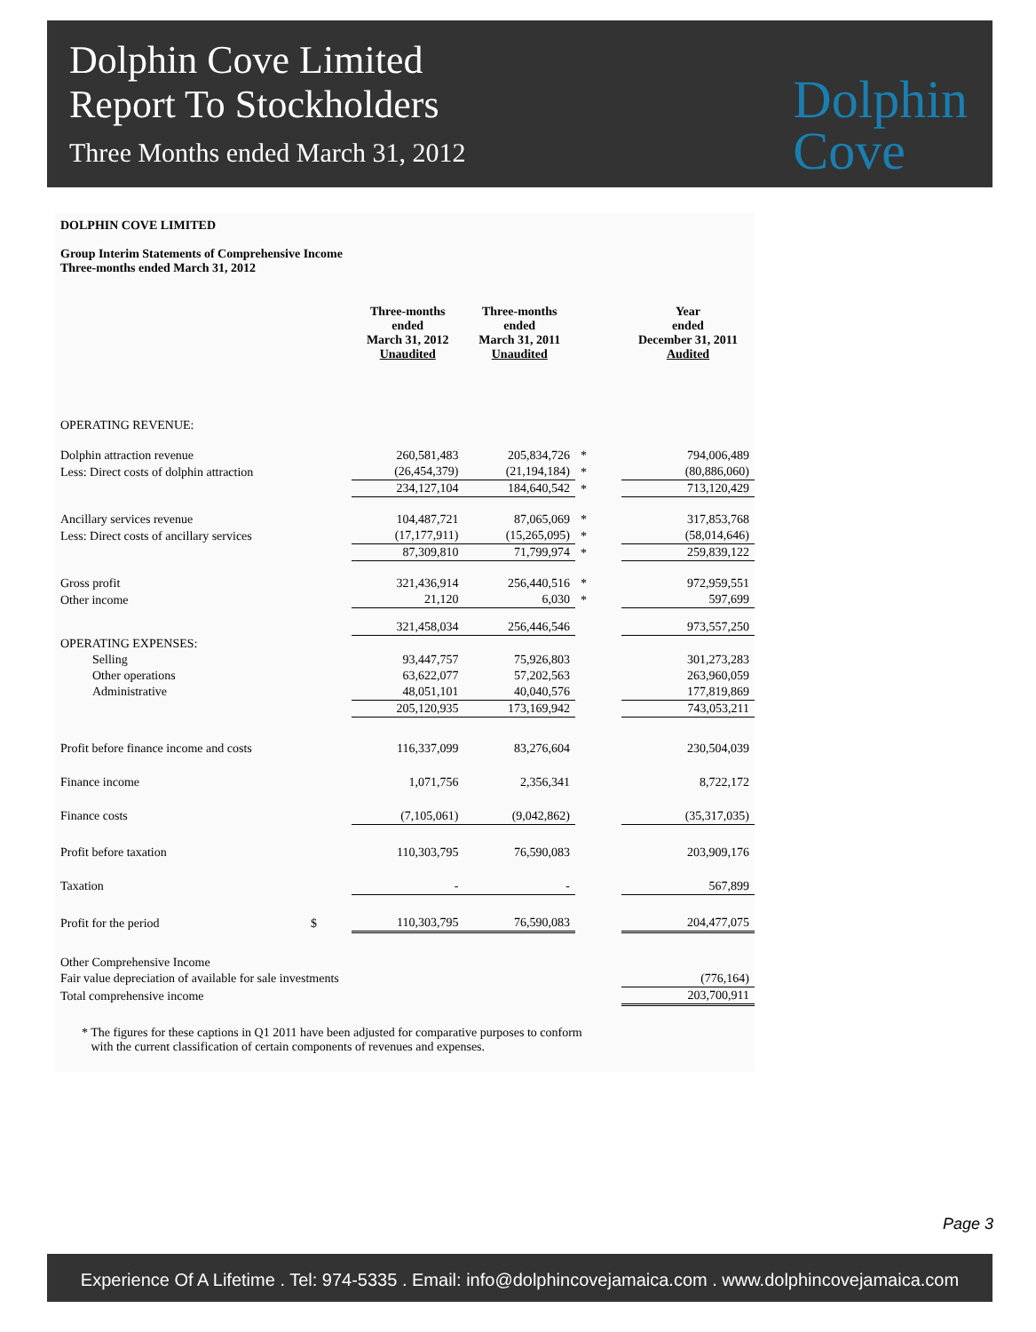Dolphin Cove Limited
Report To Stockholders
Three Months ended March 31, 2012
Dolphin
Cove
DOLPHIN COVE LIMITED
Group Interim Statements of Comprehensive Income
Three-months ended March 31, 2012
| | | Three-months ended March 31, 2012 Unaudited | Three-months ended March 31, 2011 Unaudited | | Year ended December 31, 2011 Audited |
| --- | --- | --- | --- | --- | --- |
| OPERATING REVENUE: | | | | | |
| Dolphin attraction revenue | | 260,581,483 | 205,834,726 | * | 794,006,489 |
| Less: Direct costs of dolphin attraction | | (26,454,379) | (21,194,184) | * | (80,886,060) |
| | | 234,127,104 | 184,640,542 | * | 713,120,429 |
| Ancillary services revenue | | 104,487,721 | 87,065,069 | * | 317,853,768 |
| Less: Direct costs of ancillary services | | (17,177,911) | (15,265,095) | * | (58,014,646) |
| | | 87,309,810 | 71,799,974 | * | 259,839,122 |
| Gross profit | | 321,436,914 | 256,440,516 | * | 972,959,551 |
| Other income | | 21,120 | 6,030 | * | 597,699 |
| | | 321,458,034 | 256,446,546 | | 973,557,250 |
| OPERATING EXPENSES: | | | | | |
| Selling | | 93,447,757 | 75,926,803 | | 301,273,283 |
| Other operations | | 63,622,077 | 57,202,563 | | 263,960,059 |
| Administrative | | 48,051,101 | 40,040,576 | | 177,819,869 |
| | | 205,120,935 | 173,169,942 | | 743,053,211 |
| Profit before finance income and costs | | 116,337,099 | 83,276,604 | | 230,504,039 |
| Finance income | | 1,071,756 | 2,356,341 | | 8,722,172 |
| Finance costs | | (7,105,061) | (9,042,862) | | (35,317,035) |
| Profit before taxation | | 110,303,795 | 76,590,083 | | 203,909,176 |
| Taxation | | - | - | | 567,899 |
| Profit for the period | $ | 110,303,795 | 76,590,083 | | 204,477,075 |
| Other Comprehensive Income | | | | | |
| Fair value depreciation of available for sale investments | | | | | (776,164) |
| Total comprehensive income | | | | | 203,700,911 |
* The figures for these captions in Q1 2011 have been adjusted for comparative purposes to conform
with the current classification of certain components of revenues and expenses.
Page 3
Experience Of A Lifetime . Tel: 974-5335 . Email: info@dolphincovejamaica.com . www.dolphincovejamaica.com